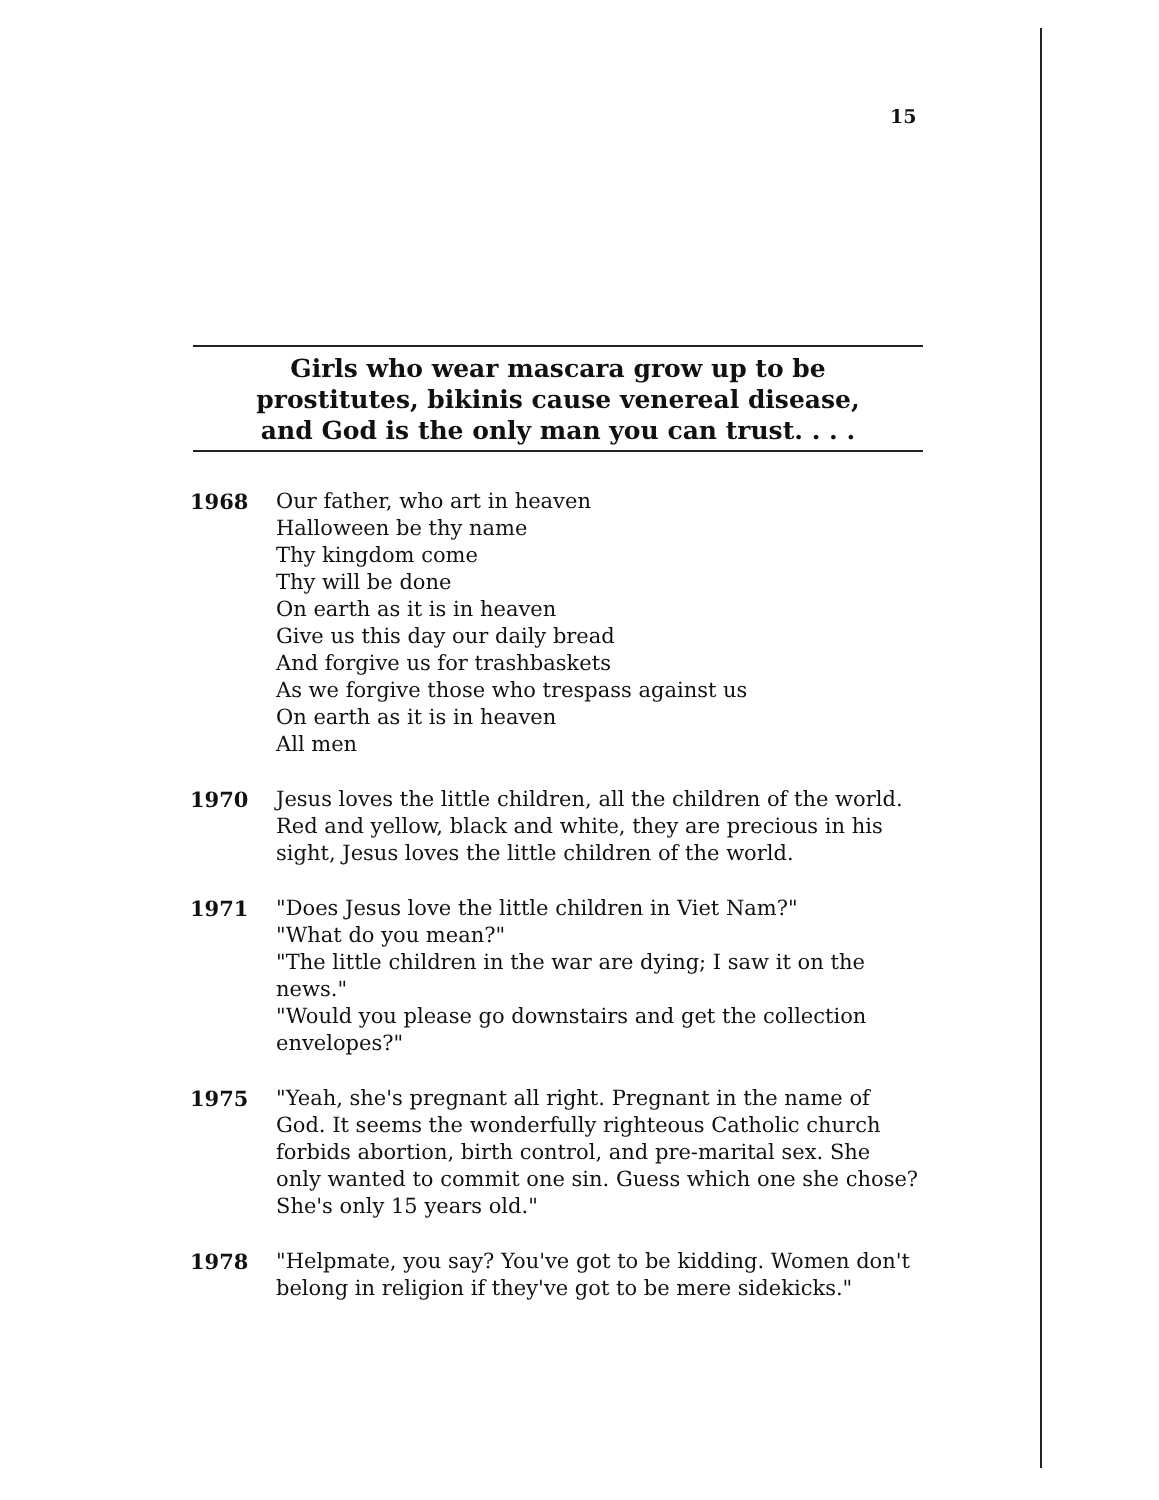15
Girls who wear mascara grow up to be
prostitutes, bikinis cause venereal disease,
and God is the only man you can trust. . . .
1968 Our father, who art in heaven
Halloween be thy name
Thy kingdom come
Thy will be done
On earth as it is in heaven
Give us this day our daily bread
And forgive us for trashbaskets
As we forgive those who trespass against us
On earth as it is in heaven
All men
1970 Jesus loves the little children, all the children of the world. Red and yellow, black and white, they are precious in his sight, Jesus loves the little children of the world.
1971 "Does Jesus love the little children in Viet Nam?"
"What do you mean?"
"The little children in the war are dying; I saw it on the news."
"Would you please go downstairs and get the collection envelopes?"
1975 "Yeah, she's pregnant all right. Pregnant in the name of God. It seems the wonderfully righteous Catholic church forbids abortion, birth control, and pre-marital sex. She only wanted to commit one sin. Guess which one she chose? She's only 15 years old."
1978 "Helpmate, you say? You've got to be kidding. Women don't belong in religion if they've got to be mere sidekicks."